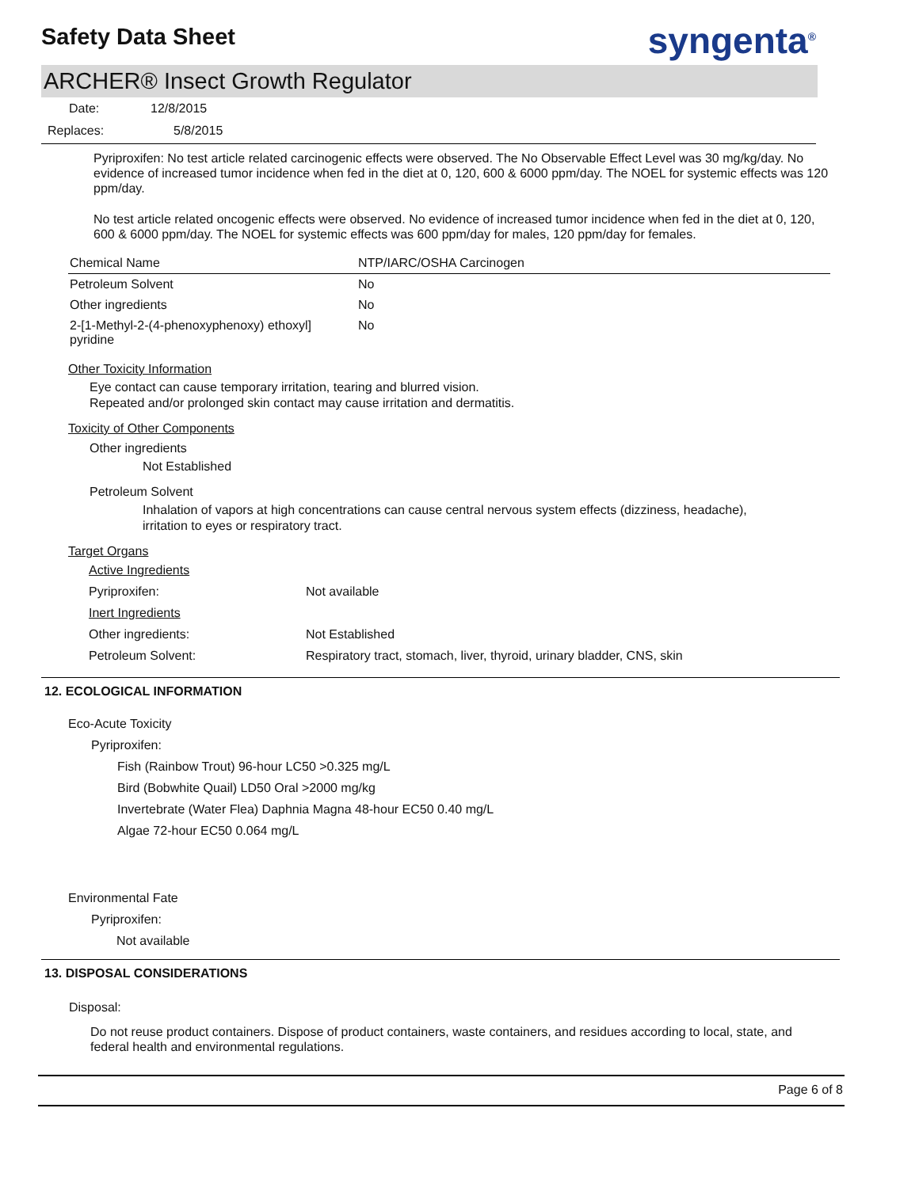Safety Data Sheet
syngenta<sup>®</sup>
ARCHER® Insect Growth Regulator
Date: 12/8/2015
Replaces: 5/8/2015
Pyriproxifen: No test article related carcinogenic effects were observed. The No Observable Effect Level was 30 mg/kg/day. No evidence of increased tumor incidence when fed in the diet at 0, 120, 600 & 6000 ppm/day. The NOEL for systemic effects was 120 ppm/day.
No test article related oncogenic effects were observed. No evidence of increased tumor incidence when fed in the diet at 0, 120, 600 & 6000 ppm/day. The NOEL for systemic effects was 600 ppm/day for males, 120 ppm/day for females.
| Chemical Name | NTP/IARC/OSHA Carcinogen |
| Petroleum Solvent | No |
| Other ingredients | No |
| 2-[1-Methyl-2-(4-phenoxyphenoxy) ethoxyl] pyridine | No |
Other Toxicity Information
Eye contact can cause temporary irritation, tearing and blurred vision.
Repeated and/or prolonged skin contact may cause irritation and dermatitis.
Toxicity of Other Components
Other ingredients
Not Established
Petroleum Solvent
Inhalation of vapors at high concentrations can cause central nervous system effects (dizziness, headache), irritation to eyes or respiratory tract.
Target Organs
| Active Ingredients | |
| Pyriproxifen: | Not available |
| Inert Ingredients | |
| Other ingredients: | Not Established |
| Petroleum Solvent: | Respiratory tract, stomach, liver, thyroid, urinary bladder, CNS, skin |
12. ECOLOGICAL INFORMATION
Eco-Acute Toxicity
Pyriproxifen:
Fish (Rainbow Trout) 96-hour LC50 >0.325 mg/L
Bird (Bobwhite Quail) LD50 Oral >2000 mg/kg
Invertebrate (Water Flea) Daphnia Magna 48-hour EC50 0.40 mg/L
Algae 72-hour EC50 0.064 mg/L
Environmental Fate
Pyriproxifen:
Not available
13. DISPOSAL CONSIDERATIONS
Disposal:
Do not reuse product containers. Dispose of product containers, waste containers, and residues according to local, state, and federal health and environmental regulations.
Page 6 of 8